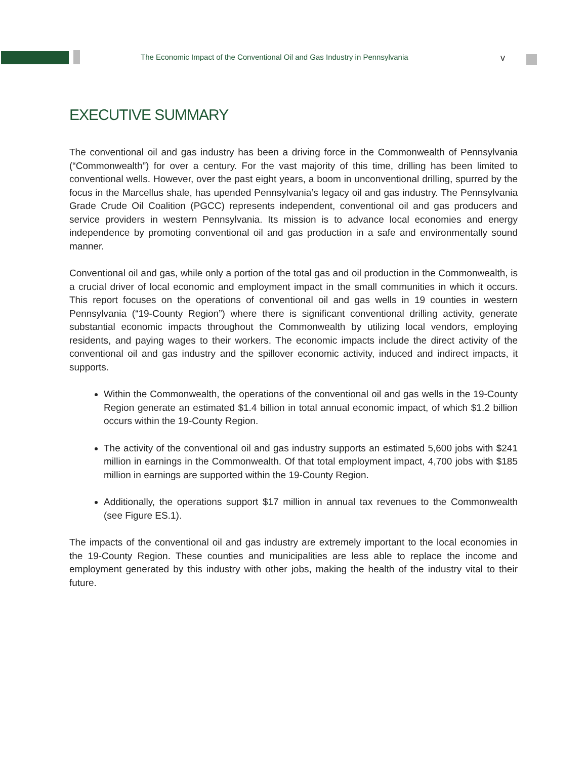The Economic Impact of the Conventional Oil and Gas Industry in Pennsylvania v
EXECUTIVE SUMMARY
The conventional oil and gas industry has been a driving force in the Commonwealth of Pennsylvania (“Commonwealth”) for over a century. For the vast majority of this time, drilling has been limited to conventional wells. However, over the past eight years, a boom in unconventional drilling, spurred by the focus in the Marcellus shale, has upended Pennsylvania’s legacy oil and gas industry. The Pennsylvania Grade Crude Oil Coalition (PGCC) represents independent, conventional oil and gas producers and service providers in western Pennsylvania. Its mission is to advance local economies and energy independence by promoting conventional oil and gas production in a safe and environmentally sound manner.
Conventional oil and gas, while only a portion of the total gas and oil production in the Commonwealth, is a crucial driver of local economic and employment impact in the small communities in which it occurs. This report focuses on the operations of conventional oil and gas wells in 19 counties in western Pennsylvania (“19-County Region”) where there is significant conventional drilling activity, generate substantial economic impacts throughout the Commonwealth by utilizing local vendors, employing residents, and paying wages to their workers. The economic impacts include the direct activity of the conventional oil and gas industry and the spillover economic activity, induced and indirect impacts, it supports.
Within the Commonwealth, the operations of the conventional oil and gas wells in the 19-County Region generate an estimated $1.4 billion in total annual economic impact, of which $1.2 billion occurs within the 19-County Region.
The activity of the conventional oil and gas industry supports an estimated 5,600 jobs with $241 million in earnings in the Commonwealth. Of that total employment impact, 4,700 jobs with $185 million in earnings are supported within the 19-County Region.
Additionally, the operations support $17 million in annual tax revenues to the Commonwealth (see Figure ES.1).
The impacts of the conventional oil and gas industry are extremely important to the local economies in the 19-County Region. These counties and municipalities are less able to replace the income and employment generated by this industry with other jobs, making the health of the industry vital to their future.